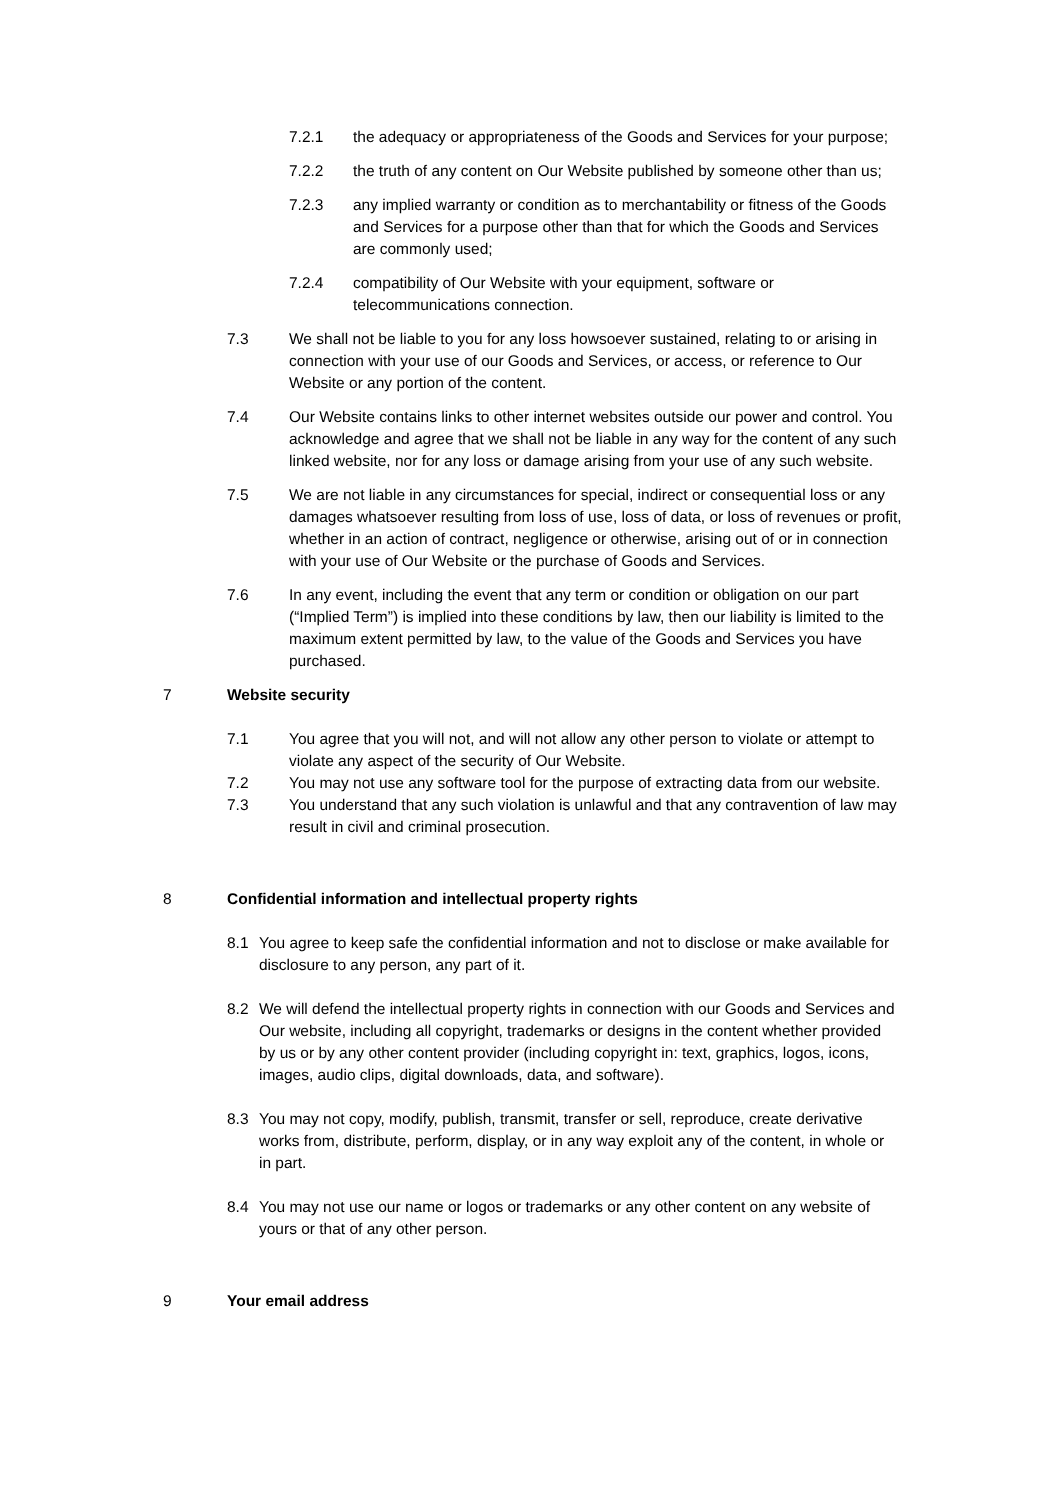7.2.1 the adequacy or appropriateness of the Goods and Services for your purpose;
7.2.2 the truth of any content on Our Website published by someone other than us;
7.2.3 any implied warranty or condition as to merchantability or fitness of the Goods and Services for a purpose other than that for which the Goods and Services are commonly used;
7.2.4 compatibility of Our Website with your equipment, software or telecommunications connection.
7.3 We shall not be liable to you for any loss howsoever sustained, relating to or arising in connection with your use of our Goods and Services, or access, or reference to Our Website or any portion of the content.
7.4 Our Website contains links to other internet websites outside our power and control. You acknowledge and agree that we shall not be liable in any way for the content of any such linked website, nor for any loss or damage arising from your use of any such website.
7.5 We are not liable in any circumstances for special, indirect or consequential loss or any damages whatsoever resulting from loss of use, loss of data, or loss of revenues or profit, whether in an action of contract, negligence or otherwise, arising out of or in connection with your use of Our Website or the purchase of Goods and Services.
7.6 In any event, including the event that any term or condition or obligation on our part (“Implied Term”) is implied into these conditions by law, then our liability is limited to the maximum extent permitted by law, to the value of the Goods and Services you have purchased.
7 Website security
7.1 You agree that you will not, and will not allow any other person to violate or attempt to violate any aspect of the security of Our Website.
7.2 You may not use any software tool for the purpose of extracting data from our website.
7.3 You understand that any such violation is unlawful and that any contravention of law may result in civil and criminal prosecution.
8 Confidential information and intellectual property rights
8.1 You agree to keep safe the confidential information and not to disclose or make available for disclosure to any person, any part of it.
8.2 We will defend the intellectual property rights in connection with our Goods and Services and Our website, including all copyright, trademarks or designs in the content whether provided by us or by any other content provider (including copyright in: text, graphics, logos, icons, images, audio clips, digital downloads, data, and software).
8.3 You may not copy, modify, publish, transmit, transfer or sell, reproduce, create derivative works from, distribute, perform, display, or in any way exploit any of the content, in whole or in part.
8.4 You may not use our name or logos or trademarks or any other content on any website of yours or that of any other person.
9 Your email address